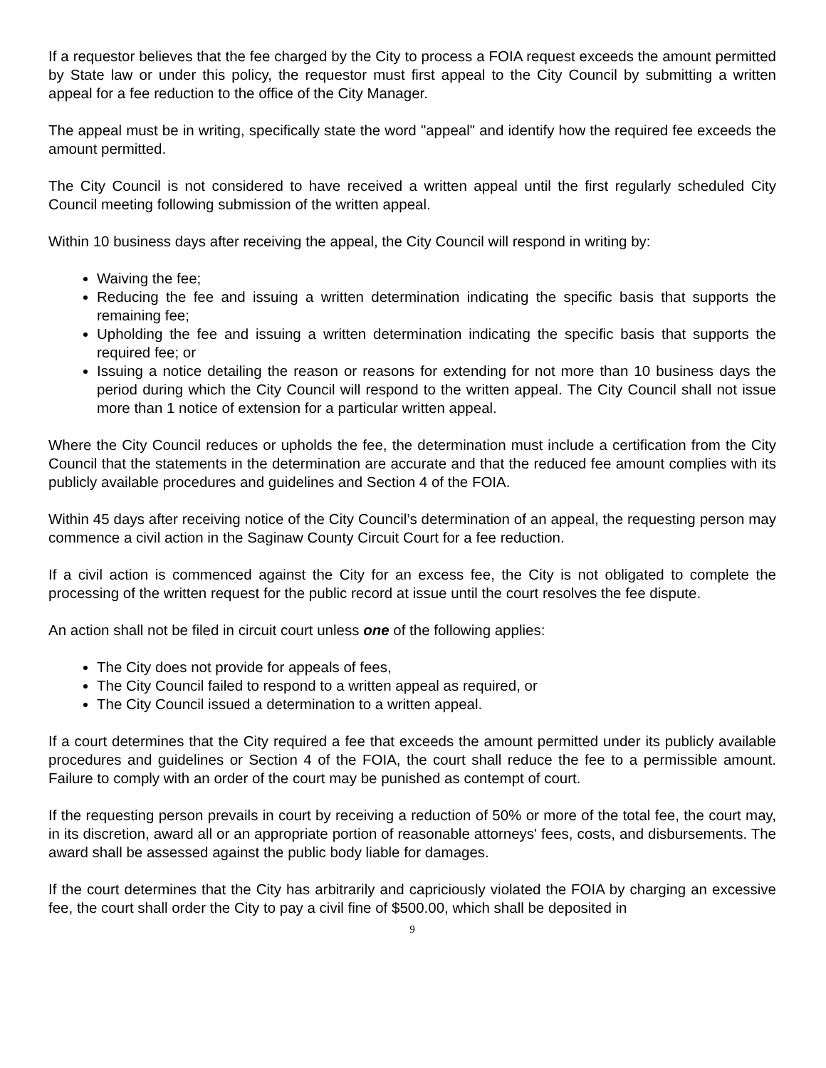If a requestor believes that the fee charged by the City to process a FOIA request exceeds the amount permitted by State law or under this policy, the requestor must first appeal to the City Council by submitting a written appeal for a fee reduction to the office of the City Manager.
The appeal must be in writing, specifically state the word "appeal" and identify how the required fee exceeds the amount permitted.
The City Council is not considered to have received a written appeal until the first regularly scheduled City Council meeting following submission of the written appeal.
Within 10 business days after receiving the appeal, the City Council will respond in writing by:
Waiving the fee;
Reducing the fee and issuing a written determination indicating the specific basis that supports the remaining fee;
Upholding the fee and issuing a written determination indicating the specific basis that supports the required fee; or
Issuing a notice detailing the reason or reasons for extending for not more than 10 business days the period during which the City Council will respond to the written appeal. The City Council shall not issue more than 1 notice of extension for a particular written appeal.
Where the City Council reduces or upholds the fee, the determination must include a certification from the City Council that the statements in the determination are accurate and that the reduced fee amount complies with its publicly available procedures and guidelines and Section 4 of the FOIA.
Within 45 days after receiving notice of the City Council’s determination of an appeal, the requesting person may commence a civil action in the Saginaw County Circuit Court for a fee reduction.
If a civil action is commenced against the City for an excess fee, the City is not obligated to complete the processing of the written request for the public record at issue until the court resolves the fee dispute.
An action shall not be filed in circuit court unless one of the following applies:
The City does not provide for appeals of fees,
The City Council failed to respond to a written appeal as required, or
The City Council issued a determination to a written appeal.
If a court determines that the City required a fee that exceeds the amount permitted under its publicly available procedures and guidelines or Section 4 of the FOIA, the court shall reduce the fee to a permissible amount. Failure to comply with an order of the court may be punished as contempt of court.
If the requesting person prevails in court by receiving a reduction of 50% or more of the total fee, the court may, in its discretion, award all or an appropriate portion of reasonable attorneys' fees, costs, and disbursements. The award shall be assessed against the public body liable for damages.
If the court determines that the City has arbitrarily and capriciously violated the FOIA by charging an excessive fee, the court shall order the City to pay a civil fine of $500.00, which shall be deposited in
9